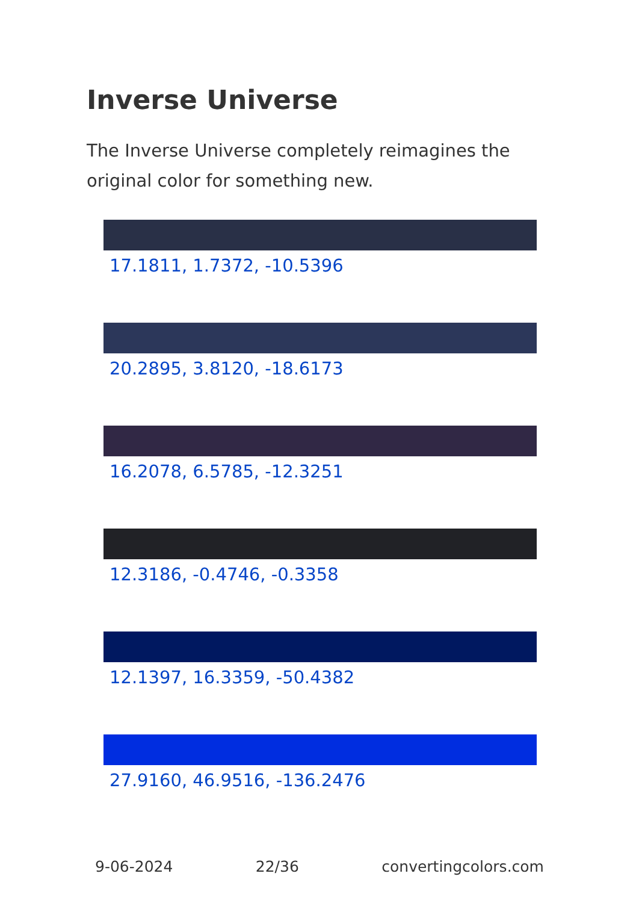Inverse Universe
The Inverse Universe completely reimagines the original color for something new.
17.1811, 1.7372, -10.5396
20.2895, 3.8120, -18.6173
16.2078, 6.5785, -12.3251
12.3186, -0.4746, -0.3358
12.1397, 16.3359, -50.4382
27.9160, 46.9516, -136.2476
9-06-2024 22/36 convertingcolors.com